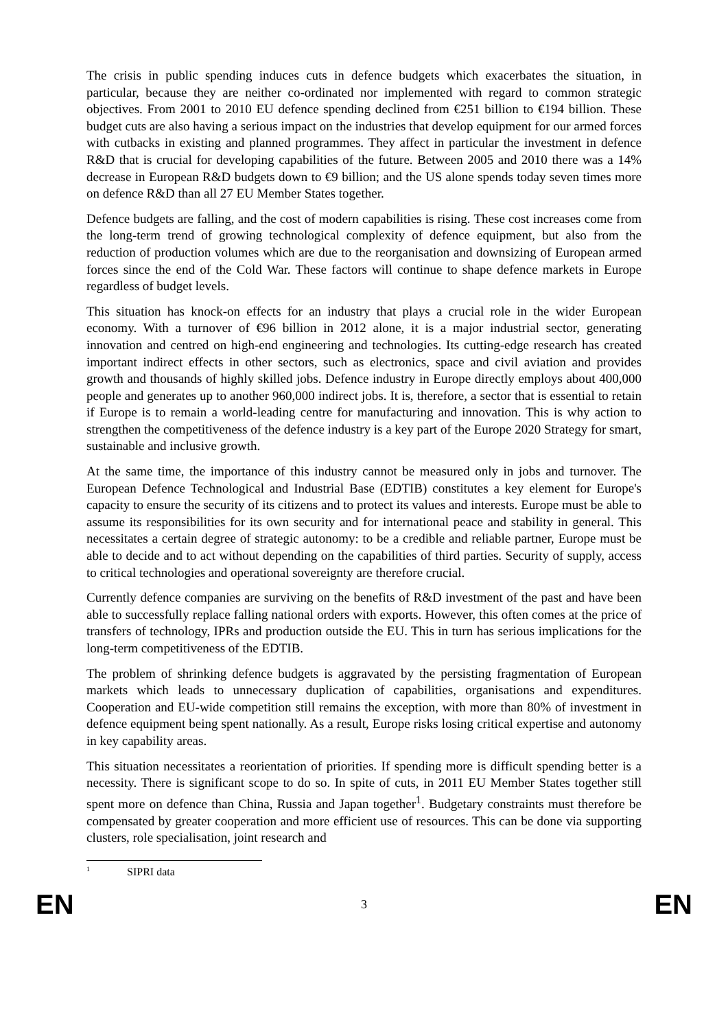The crisis in public spending induces cuts in defence budgets which exacerbates the situation, in particular, because they are neither co-ordinated nor implemented with regard to common strategic objectives. From 2001 to 2010 EU defence spending declined from €251 billion to €194 billion. These budget cuts are also having a serious impact on the industries that develop equipment for our armed forces with cutbacks in existing and planned programmes. They affect in particular the investment in defence R&D that is crucial for developing capabilities of the future. Between 2005 and 2010 there was a 14% decrease in European R&D budgets down to €9 billion; and the US alone spends today seven times more on defence R&D than all 27 EU Member States together.
Defence budgets are falling, and the cost of modern capabilities is rising. These cost increases come from the long-term trend of growing technological complexity of defence equipment, but also from the reduction of production volumes which are due to the reorganisation and downsizing of European armed forces since the end of the Cold War. These factors will continue to shape defence markets in Europe regardless of budget levels.
This situation has knock-on effects for an industry that plays a crucial role in the wider European economy. With a turnover of €96 billion in 2012 alone, it is a major industrial sector, generating innovation and centred on high-end engineering and technologies. Its cutting-edge research has created important indirect effects in other sectors, such as electronics, space and civil aviation and provides growth and thousands of highly skilled jobs. Defence industry in Europe directly employs about 400,000 people and generates up to another 960,000 indirect jobs. It is, therefore, a sector that is essential to retain if Europe is to remain a world-leading centre for manufacturing and innovation. This is why action to strengthen the competitiveness of the defence industry is a key part of the Europe 2020 Strategy for smart, sustainable and inclusive growth.
At the same time, the importance of this industry cannot be measured only in jobs and turnover. The European Defence Technological and Industrial Base (EDTIB) constitutes a key element for Europe's capacity to ensure the security of its citizens and to protect its values and interests. Europe must be able to assume its responsibilities for its own security and for international peace and stability in general. This necessitates a certain degree of strategic autonomy: to be a credible and reliable partner, Europe must be able to decide and to act without depending on the capabilities of third parties. Security of supply, access to critical technologies and operational sovereignty are therefore crucial.
Currently defence companies are surviving on the benefits of R&D investment of the past and have been able to successfully replace falling national orders with exports. However, this often comes at the price of transfers of technology, IPRs and production outside the EU. This in turn has serious implications for the long-term competitiveness of the EDTIB.
The problem of shrinking defence budgets is aggravated by the persisting fragmentation of European markets which leads to unnecessary duplication of capabilities, organisations and expenditures. Cooperation and EU-wide competition still remains the exception, with more than 80% of investment in defence equipment being spent nationally. As a result, Europe risks losing critical expertise and autonomy in key capability areas.
This situation necessitates a reorientation of priorities. If spending more is difficult spending better is a necessity. There is significant scope to do so. In spite of cuts, in 2011 EU Member States together still spent more on defence than China, Russia and Japan together<sup>1</sup>. Budgetary constraints must therefore be compensated by greater cooperation and more efficient use of resources. This can be done via supporting clusters, role specialisation, joint research and
<sup>1</sup> SIPRI data
EN 3 EN